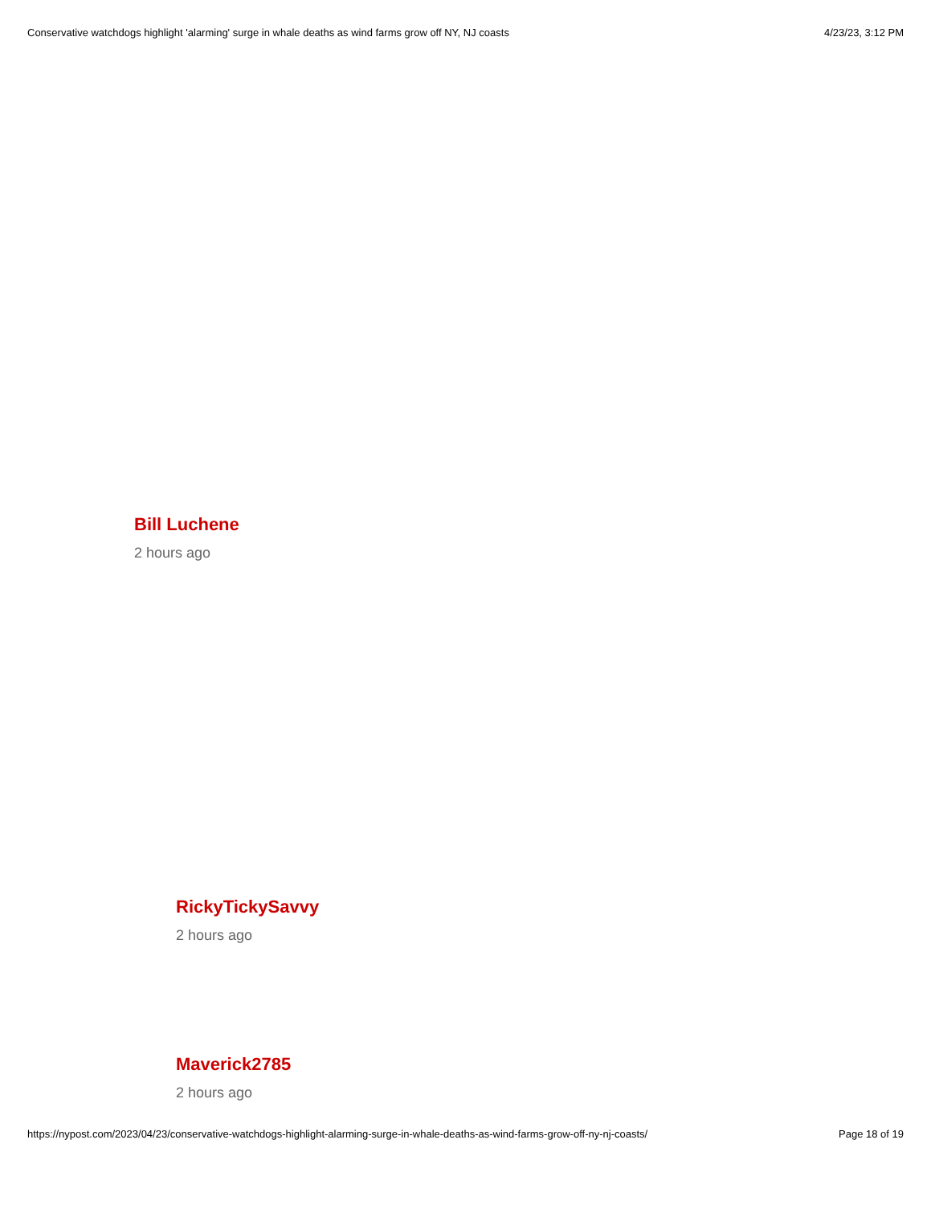Conservative watchdogs highlight 'alarming' surge in whale deaths as wind farms grow off NY, NJ coasts 4/23/23, 3:12 PM
Bill Luchene
2 hours ago
RickyTickySavvy
2 hours ago
Maverick2785
2 hours ago
https://nypost.com/2023/04/23/conservative-watchdogs-highlight-alarming-surge-in-whale-deaths-as-wind-farms-grow-off-ny-nj-coasts/ Page 18 of 19